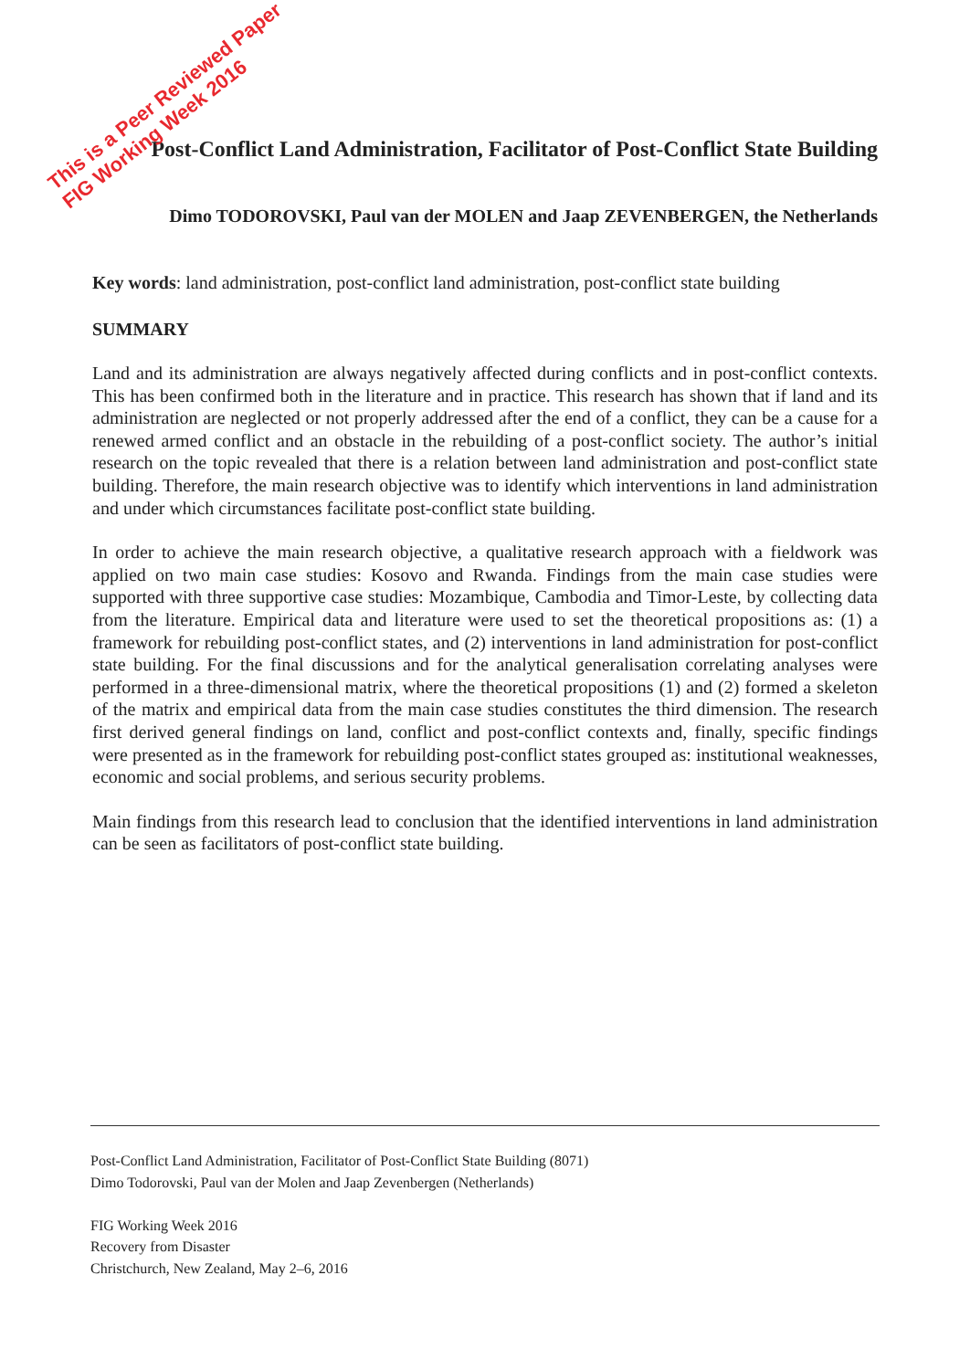This is a Peer Reviewed Paper
FIG Working Week 2016
Post-Conflict Land Administration, Facilitator of Post-Conflict State Building
Dimo TODOROVSKI, Paul van der MOLEN and Jaap ZEVENBERGEN, the Netherlands
Key words: land administration, post-conflict land administration, post-conflict state building
SUMMARY
Land and its administration are always negatively affected during conflicts and in post-conflict contexts. This has been confirmed both in the literature and in practice. This research has shown that if land and its administration are neglected or not properly addressed after the end of a conflict, they can be a cause for a renewed armed conflict and an obstacle in the rebuilding of a post-conflict society. The author’s initial research on the topic revealed that there is a relation between land administration and post-conflict state building. Therefore, the main research objective was to identify which interventions in land administration and under which circumstances facilitate post-conflict state building.
In order to achieve the main research objective, a qualitative research approach with a fieldwork was applied on two main case studies: Kosovo and Rwanda. Findings from the main case studies were supported with three supportive case studies: Mozambique, Cambodia and Timor-Leste, by collecting data from the literature. Empirical data and literature were used to set the theoretical propositions as: (1) a framework for rebuilding post-conflict states, and (2) interventions in land administration for post-conflict state building. For the final discussions and for the analytical generalisation correlating analyses were performed in a three-dimensional matrix, where the theoretical propositions (1) and (2) formed a skeleton of the matrix and empirical data from the main case studies constitutes the third dimension. The research first derived general findings on land, conflict and post-conflict contexts and, finally, specific findings were presented as in the framework for rebuilding post-conflict states grouped as: institutional weaknesses, economic and social problems, and serious security problems.
Main findings from this research lead to conclusion that the identified interventions in land administration can be seen as facilitators of post-conflict state building.
Post-Conflict Land Administration, Facilitator of Post-Conflict State Building (8071)
Dimo Todorovski, Paul van der Molen and Jaap Zevenbergen (Netherlands)
FIG Working Week 2016
Recovery from Disaster
Christchurch, New Zealand, May 2–6, 2016